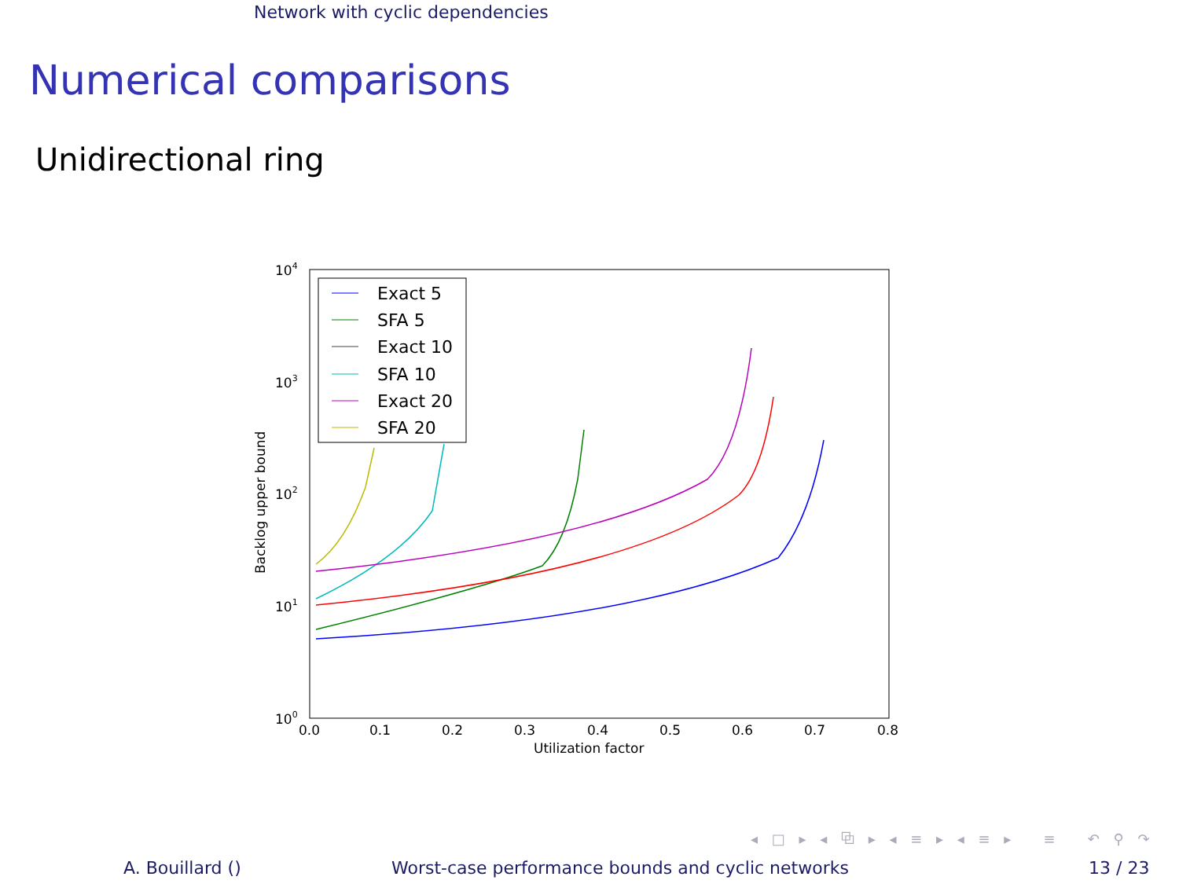Network with cyclic dependencies
Numerical comparisons
Unidirectional ring
104
103
102
101
100
0.0
0.1
0.2
0.3
0.4
0.5
0.6
0.7
0.8
Utilization factor
Backlog upper bound
Exact 5
SFA 5
Exact 10
SFA 10
Exact 20
SFA 20
◂ □ ▸ ◂ ⧉ ▸ ◂ ≡ ▸ ◂ ≡ ▸ ≡ ↶ ⚲ ↷
A. Bouillard () Worst-case performance bounds and cyclic networks 13 / 23